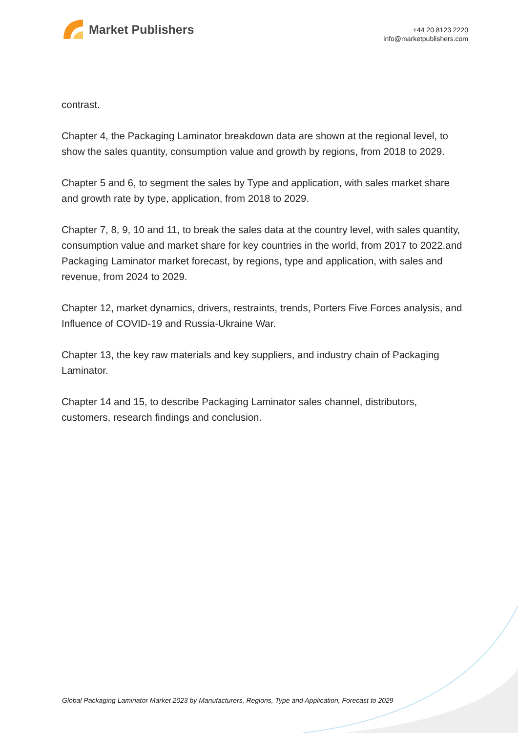Market Publishers
+44 20 8123 2220
info@marketpublishers.com
contrast.
Chapter 4, the Packaging Laminator breakdown data are shown at the regional level, to show the sales quantity, consumption value and growth by regions, from 2018 to 2029.
Chapter 5 and 6, to segment the sales by Type and application, with sales market share and growth rate by type, application, from 2018 to 2029.
Chapter 7, 8, 9, 10 and 11, to break the sales data at the country level, with sales quantity, consumption value and market share for key countries in the world, from 2017 to 2022.and Packaging Laminator market forecast, by regions, type and application, with sales and revenue, from 2024 to 2029.
Chapter 12, market dynamics, drivers, restraints, trends, Porters Five Forces analysis, and Influence of COVID-19 and Russia-Ukraine War.
Chapter 13, the key raw materials and key suppliers, and industry chain of Packaging Laminator.
Chapter 14 and 15, to describe Packaging Laminator sales channel, distributors, customers, research findings and conclusion.
Global Packaging Laminator Market 2023 by Manufacturers, Regions, Type and Application, Forecast to 2029